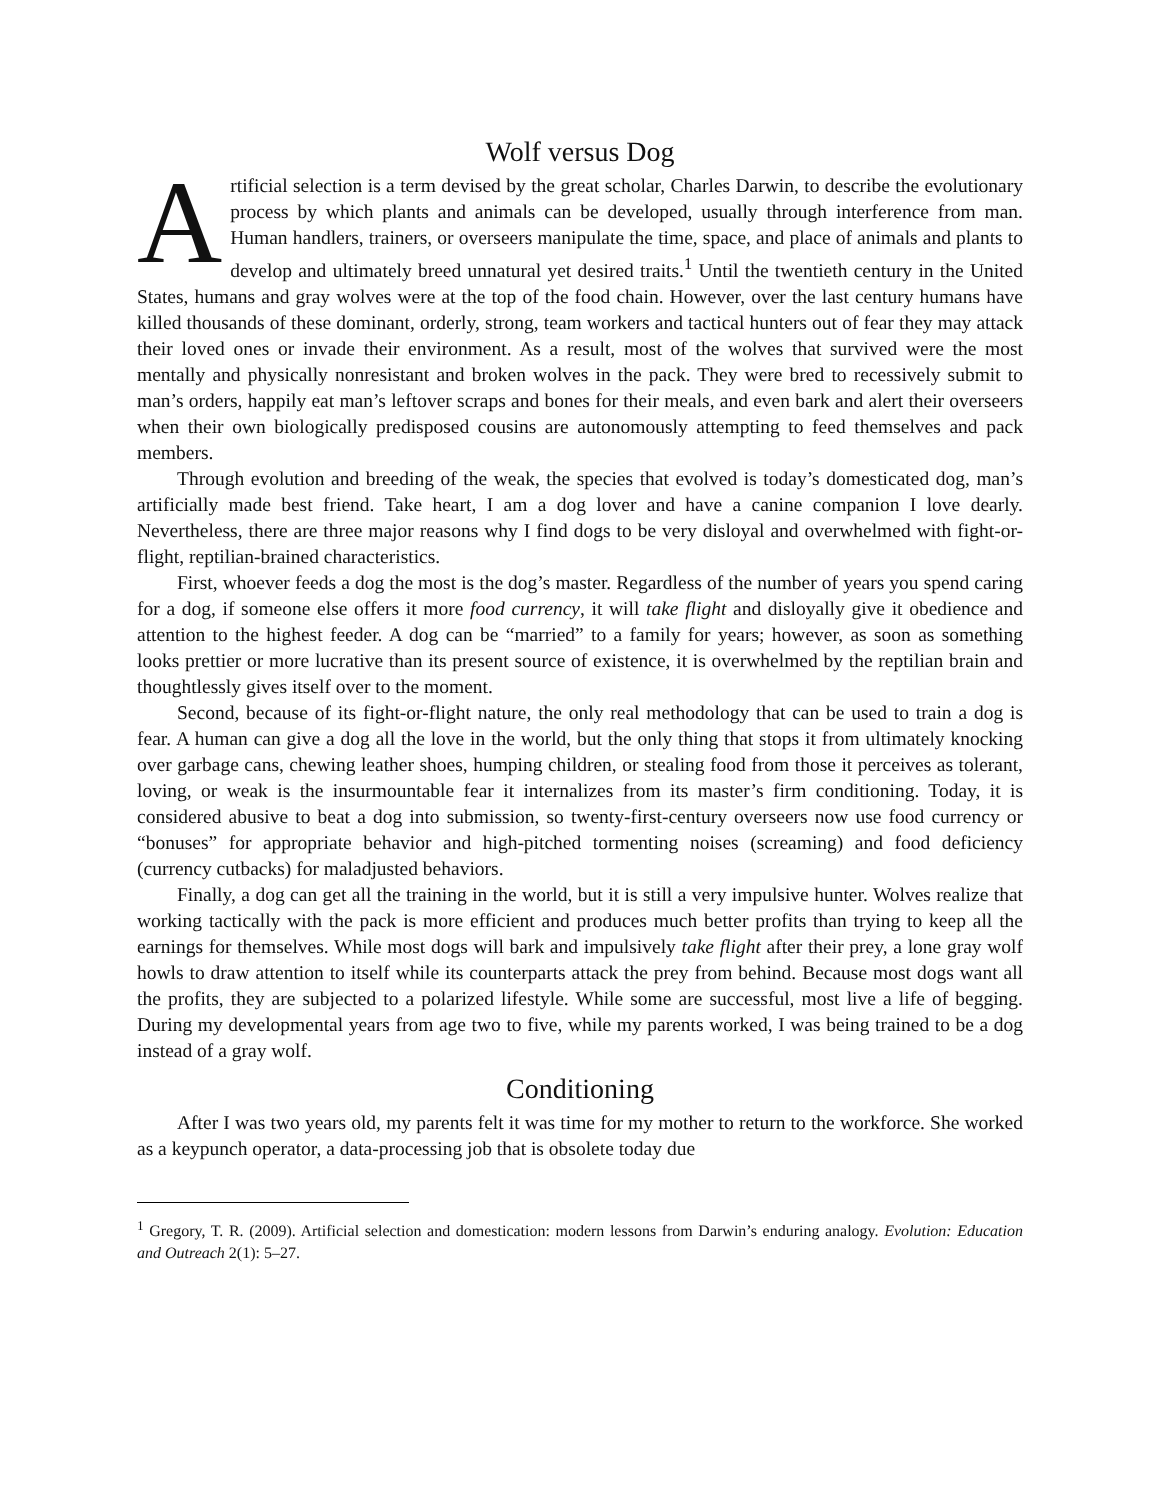Wolf versus Dog
Artificial selection is a term devised by the great scholar, Charles Darwin, to describe the evolutionary process by which plants and animals can be developed, usually through interference from man. Human handlers, trainers, or overseers manipulate the time, space, and place of animals and plants to develop and ultimately breed unnatural yet desired traits.<sup>1</sup> Until the twentieth century in the United States, humans and gray wolves were at the top of the food chain. However, over the last century humans have killed thousands of these dominant, orderly, strong, team workers and tactical hunters out of fear they may attack their loved ones or invade their environment. As a result, most of the wolves that survived were the most mentally and physically nonresistant and broken wolves in the pack. They were bred to recessively submit to man’s orders, happily eat man’s leftover scraps and bones for their meals, and even bark and alert their overseers when their own biologically predisposed cousins are autonomously attempting to feed themselves and pack members.
Through evolution and breeding of the weak, the species that evolved is today’s domesticated dog, man’s artificially made best friend. Take heart, I am a dog lover and have a canine companion I love dearly. Nevertheless, there are three major reasons why I find dogs to be very disloyal and overwhelmed with fight-or-flight, reptilian-brained characteristics.
First, whoever feeds a dog the most is the dog’s master. Regardless of the number of years you spend caring for a dog, if someone else offers it more food currency, it will take flight and disloyally give it obedience and attention to the highest feeder. A dog can be “married” to a family for years; however, as soon as something looks prettier or more lucrative than its present source of existence, it is overwhelmed by the reptilian brain and thoughtlessly gives itself over to the moment.
Second, because of its fight-or-flight nature, the only real methodology that can be used to train a dog is fear. A human can give a dog all the love in the world, but the only thing that stops it from ultimately knocking over garbage cans, chewing leather shoes, humping children, or stealing food from those it perceives as tolerant, loving, or weak is the insurmountable fear it internalizes from its master’s firm conditioning. Today, it is considered abusive to beat a dog into submission, so twenty-first-century overseers now use food currency or “bonuses” for appropriate behavior and high-pitched tormenting noises (screaming) and food deficiency (currency cutbacks) for maladjusted behaviors.
Finally, a dog can get all the training in the world, but it is still a very impulsive hunter. Wolves realize that working tactically with the pack is more efficient and produces much better profits than trying to keep all the earnings for themselves. While most dogs will bark and impulsively take flight after their prey, a lone gray wolf howls to draw attention to itself while its counterparts attack the prey from behind. Because most dogs want all the profits, they are subjected to a polarized lifestyle. While some are successful, most live a life of begging. During my developmental years from age two to five, while my parents worked, I was being trained to be a dog instead of a gray wolf.
Conditioning
After I was two years old, my parents felt it was time for my mother to return to the workforce. She worked as a keypunch operator, a data-processing job that is obsolete today due
<sup>1</sup> Gregory, T. R. (2009). Artificial selection and domestication: modern lessons from Darwin’s enduring analogy. Evolution: Education and Outreach 2(1): 5–27.